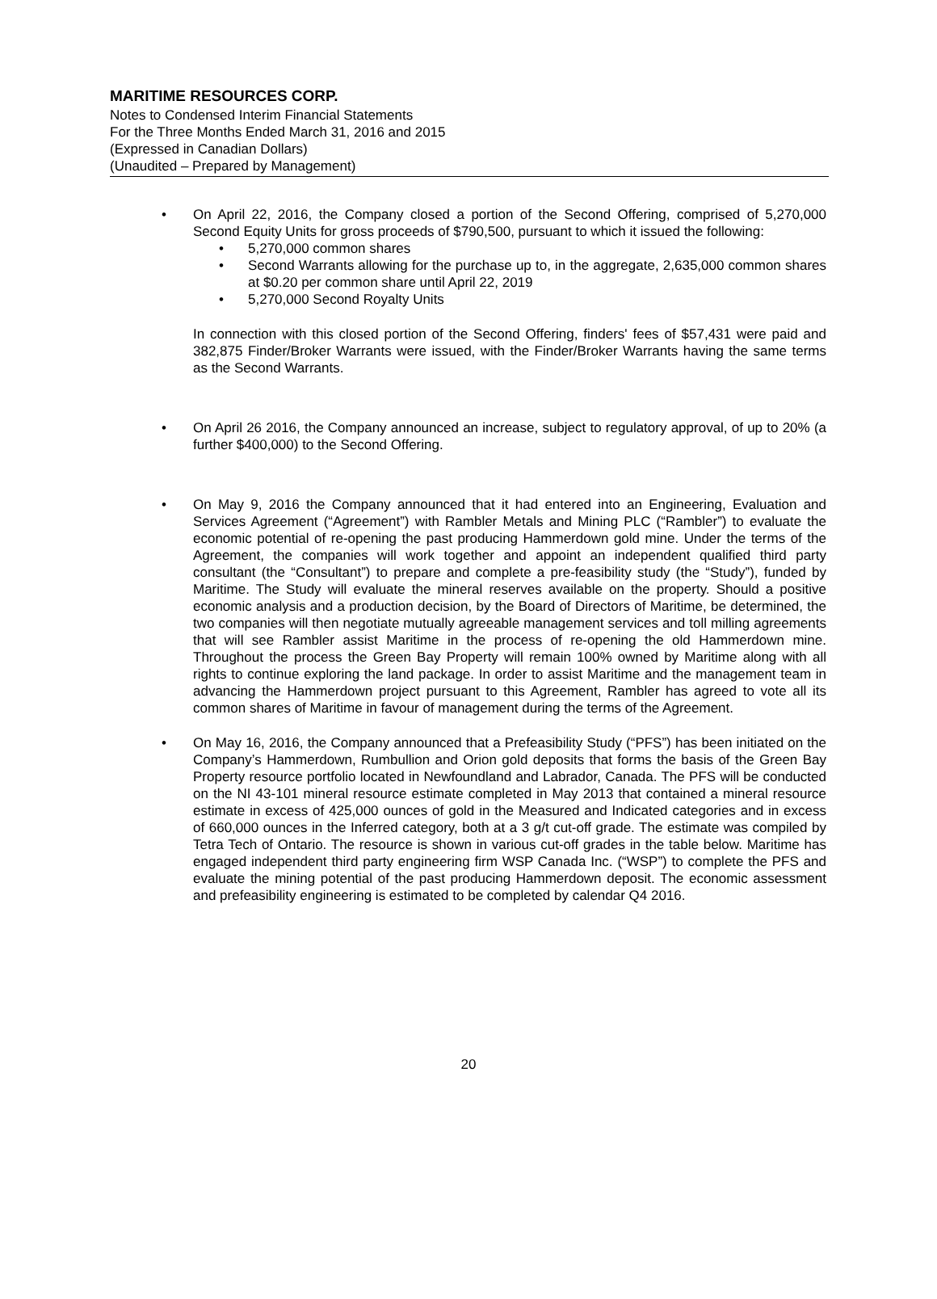MARITIME RESOURCES CORP.
Notes to Condensed Interim Financial Statements
For the Three Months Ended March 31, 2016 and 2015
(Expressed in Canadian Dollars)
(Unaudited – Prepared by Management)
• On April 22, 2016, the Company closed a portion of the Second Offering, comprised of 5,270,000 Second Equity Units for gross proceeds of $790,500, pursuant to which it issued the following:
• 5,270,000 common shares
• Second Warrants allowing for the purchase up to, in the aggregate, 2,635,000 common shares at $0.20 per common share until April 22, 2019
• 5,270,000 Second Royalty Units
In connection with this closed portion of the Second Offering, finders' fees of $57,431 were paid and 382,875 Finder/Broker Warrants were issued, with the Finder/Broker Warrants having the same terms as the Second Warrants.
• On April 26 2016, the Company announced an increase, subject to regulatory approval, of up to 20% (a further $400,000) to the Second Offering.
• On May 9, 2016 the Company announced that it had entered into an Engineering, Evaluation and Services Agreement (“Agreement”) with Rambler Metals and Mining PLC (“Rambler”) to evaluate the economic potential of re-opening the past producing Hammerdown gold mine. Under the terms of the Agreement, the companies will work together and appoint an independent qualified third party consultant (the “Consultant”) to prepare and complete a pre-feasibility study (the “Study”), funded by Maritime. The Study will evaluate the mineral reserves available on the property. Should a positive economic analysis and a production decision, by the Board of Directors of Maritime, be determined, the two companies will then negotiate mutually agreeable management services and toll milling agreements that will see Rambler assist Maritime in the process of re-opening the old Hammerdown mine. Throughout the process the Green Bay Property will remain 100% owned by Maritime along with all rights to continue exploring the land package. In order to assist Maritime and the management team in advancing the Hammerdown project pursuant to this Agreement, Rambler has agreed to vote all its common shares of Maritime in favour of management during the terms of the Agreement.
• On May 16, 2016, the Company announced that a Prefeasibility Study (“PFS”) has been initiated on the Company’s Hammerdown, Rumbullion and Orion gold deposits that forms the basis of the Green Bay Property resource portfolio located in Newfoundland and Labrador, Canada. The PFS will be conducted on the NI 43-101 mineral resource estimate completed in May 2013 that contained a mineral resource estimate in excess of 425,000 ounces of gold in the Measured and Indicated categories and in excess of 660,000 ounces in the Inferred category, both at a 3 g/t cut-off grade. The estimate was compiled by Tetra Tech of Ontario. The resource is shown in various cut-off grades in the table below. Maritime has engaged independent third party engineering firm WSP Canada Inc. (“WSP”) to complete the PFS and evaluate the mining potential of the past producing Hammerdown deposit. The economic assessment and prefeasibility engineering is estimated to be completed by calendar Q4 2016.
20